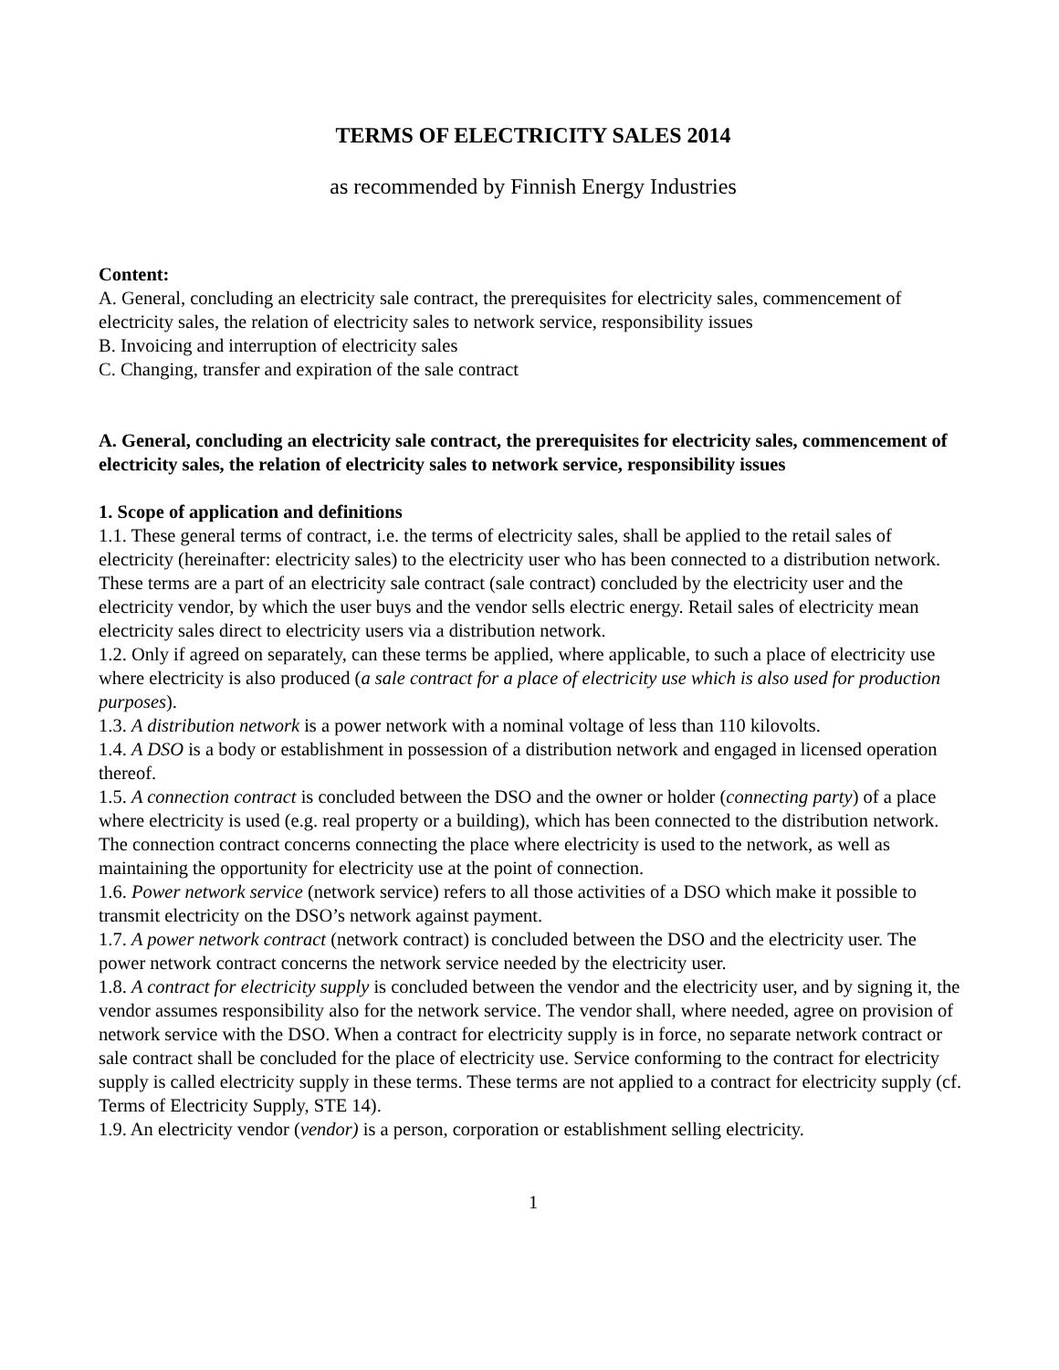TERMS OF ELECTRICITY SALES 2014
as recommended by Finnish Energy Industries
Content:
A. General, concluding an electricity sale contract, the prerequisites for electricity sales, commencement of electricity sales, the relation of electricity sales to network service, responsibility issues
B. Invoicing and interruption of electricity sales
C. Changing, transfer and expiration of the sale contract
A. General, concluding an electricity sale contract, the prerequisites for electricity sales, commencement of electricity sales, the relation of electricity sales to network service, responsibility issues
1. Scope of application and definitions
1.1. These general terms of contract, i.e. the terms of electricity sales, shall be applied to the retail sales of electricity (hereinafter: electricity sales) to the electricity user who has been connected to a distribution network. These terms are a part of an electricity sale contract (sale contract) concluded by the electricity user and the electricity vendor, by which the user buys and the vendor sells electric energy. Retail sales of electricity mean electricity sales direct to electricity users via a distribution network.
1.2. Only if agreed on separately, can these terms be applied, where applicable, to such a place of electricity use where electricity is also produced (a sale contract for a place of electricity use which is also used for production purposes).
1.3. A distribution network is a power network with a nominal voltage of less than 110 kilovolts.
1.4. A DSO is a body or establishment in possession of a distribution network and engaged in licensed operation thereof.
1.5. A connection contract is concluded between the DSO and the owner or holder (connecting party) of a place where electricity is used (e.g. real property or a building), which has been connected to the distribution network. The connection contract concerns connecting the place where electricity is used to the network, as well as maintaining the opportunity for electricity use at the point of connection.
1.6. Power network service (network service) refers to all those activities of a DSO which make it possible to transmit electricity on the DSO’s network against payment.
1.7. A power network contract (network contract) is concluded between the DSO and the electricity user. The power network contract concerns the network service needed by the electricity user.
1.8. A contract for electricity supply is concluded between the vendor and the electricity user, and by signing it, the vendor assumes responsibility also for the network service. The vendor shall, where needed, agree on provision of network service with the DSO. When a contract for electricity supply is in force, no separate network contract or sale contract shall be concluded for the place of electricity use. Service conforming to the contract for electricity supply is called electricity supply in these terms. These terms are not applied to a contract for electricity supply (cf. Terms of Electricity Supply, STE 14).
1.9. An electricity vendor (vendor) is a person, corporation or establishment selling electricity.
1